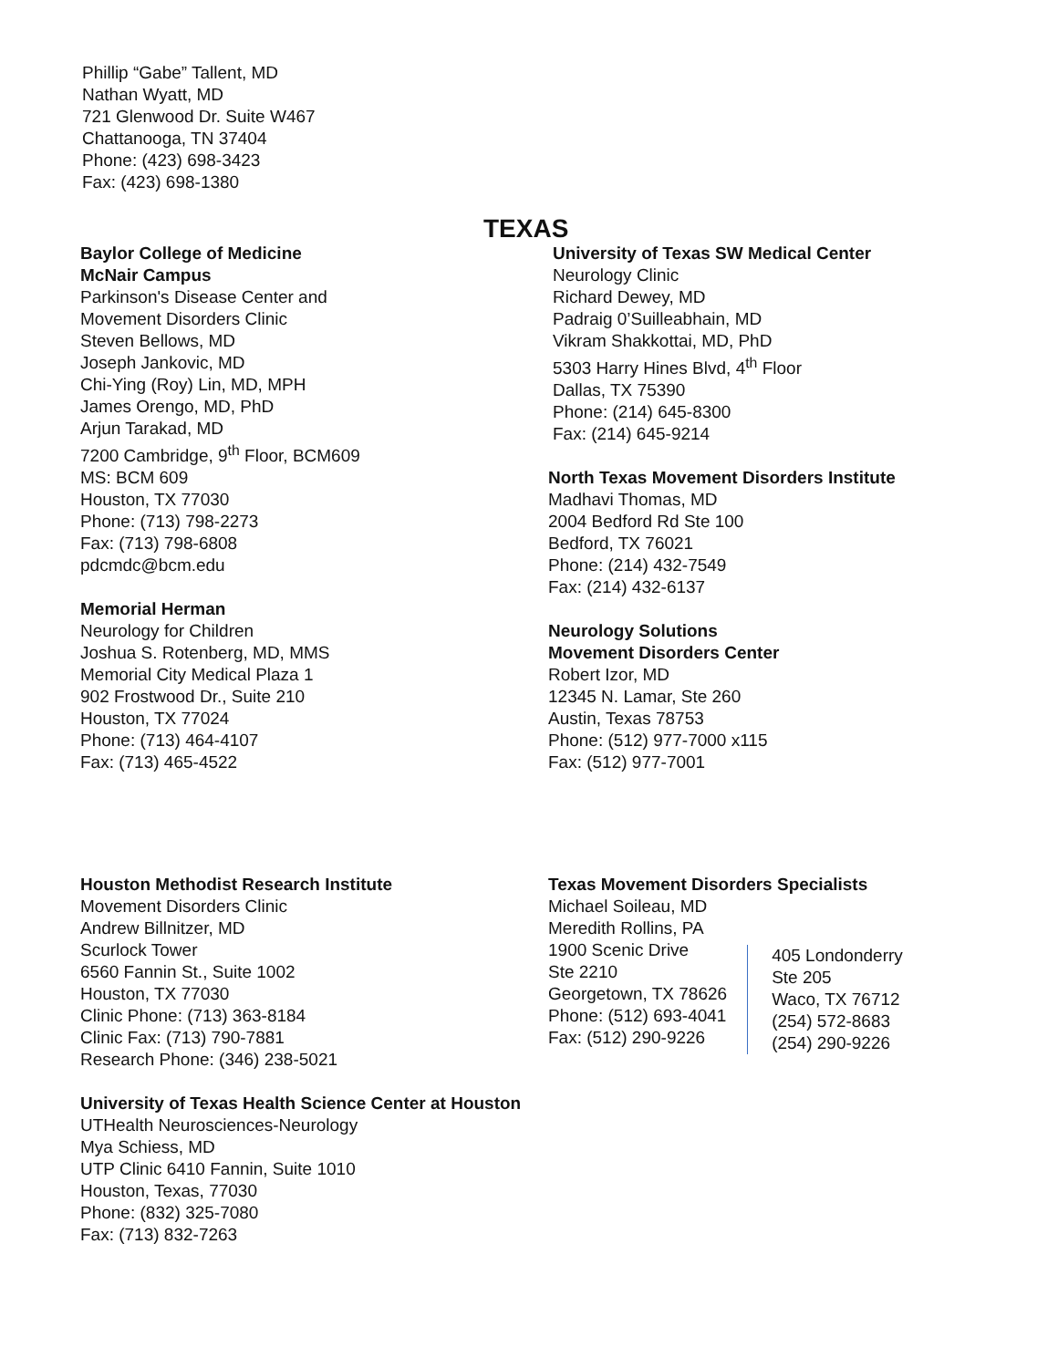Phillip “Gabe” Tallent, MD
Nathan Wyatt, MD
721 Glenwood Dr. Suite W467
Chattanooga, TN 37404
Phone: (423) 698-3423
Fax: (423) 698-1380
TEXAS
Baylor College of Medicine
McNair Campus
Parkinson's Disease Center and
Movement Disorders Clinic
Steven Bellows, MD
Joseph Jankovic, MD
Chi-Ying (Roy) Lin, MD, MPH
James Orengo, MD, PhD
Arjun Tarakad, MD
7200 Cambridge, 9<sup>th</sup> Floor, BCM609
MS: BCM 609
Houston, TX 77030
Phone: (713) 798-2273
Fax: (713) 798-6808
pdcmdc@bcm.edu
Memorial Herman
Neurology for Children
Joshua S. Rotenberg, MD, MMS
Memorial City Medical Plaza 1
902 Frostwood Dr., Suite 210
Houston, TX 77024
Phone: (713) 464-4107
Fax: (713) 465-4522
Houston Methodist Research Institute
Movement Disorders Clinic
Andrew Billnitzer, MD
Scurlock Tower
6560 Fannin St., Suite 1002
Houston, TX 77030
Clinic Phone: (713) 363-8184
Clinic Fax: (713) 790-7881
Research Phone: (346) 238-5021
University of Texas Health Science Center at Houston
UTHealth Neurosciences-Neurology
Mya Schiess, MD
UTP Clinic 6410 Fannin, Suite 1010
Houston, Texas, 77030
Phone: (832) 325-7080
Fax: (713) 832-7263
University of Texas SW Medical Center
Neurology Clinic
Richard Dewey, MD
Padraig 0’Suilleabhain, MD
Vikram Shakkottai, MD, PhD
5303 Harry Hines Blvd, 4<sup>th</sup> Floor
Dallas, TX 75390
Phone: (214) 645-8300
Fax: (214) 645-9214
North Texas Movement Disorders Institute
Madhavi Thomas, MD
2004 Bedford Rd Ste 100
Bedford, TX 76021
Phone: (214) 432-7549
Fax: (214) 432-6137
Neurology Solutions
Movement Disorders Center
Robert Izor, MD
12345 N. Lamar, Ste 260
Austin, Texas 78753
Phone: (512) 977-7000 x115
Fax: (512) 977-7001
Texas Movement Disorders Specialists
Michael Soileau, MD
Meredith Rollins, PA
1900 Scenic Drive
Ste 2210
Georgetown, TX 78626
Phone: (512) 693-4041
Fax: (512) 290-9226
405 Londonderry
Ste 205
Waco, TX 76712
(254) 572-8683
(254) 290-9226